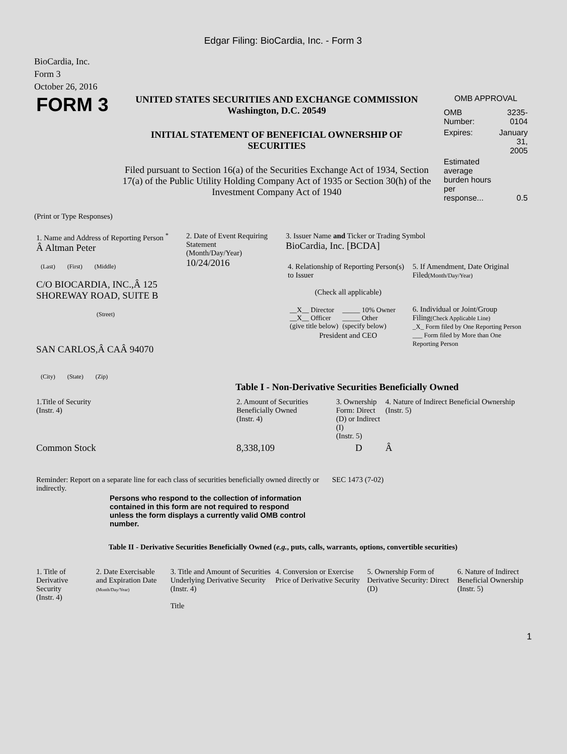Edgar Filing: BioCardia, Inc. - Form 3
BioCardia, Inc.
Form 3
October 26, 2016
| FORM 3 | UNITED STATES SECURITIES AND EXCHANGE COMMISSION Washington, D.C. 20549 INITIAL STATEMENT OF BENEFICIAL OWNERSHIP OF SECURITIES Filed pursuant to Section 16(a) of the Securities Exchange Act of 1934, Section 17(a) of the Public Utility Holding Company Act of 1935 or Section 30(h) of the Investment Company Act of 1940 | OMB APPROVAL / OMB Number: / 3235-0104 / / Expires: / January 31, 2005 / / Estimated average burden hours per response... / 0.5 / |
(Print or Type Responses)
| 1. Name and Address of Reporting Person <sup>*</sup> Â Altman Peter (Last) (First) (Middle) C/O BIOCARDIA, INC.,Â 125 SHOREWAY ROAD, SUITE B (Street) SAN CARLOS,Â CAÂ 94070 (City) (State) (Zip) | 2. Date of Event Requiring Statement (Month/Day/Year) 10/24/2016 | 3. Issuer Name and Ticker or Trading Symbol BioCardia, Inc. [BCDA] / 4. Relationship of Reporting Person(s) to Issuer (Check all applicable) / __X__ Director __X__ Officer (give title below) / _____ 10% Owner _____ Other (specify below) / President and CEO / 5. If Amendment, Date Original Filed (Month/Day/Year) 6. Individual or Joint/Group Filing (Check Applicable Line) _X_ Form filed by One Reporting Person ___ Form filed by More than One Reporting Person / |
Table I - Non-Derivative Securities Beneficially Owned
| 1.Title of Security (Instr. 4) | 2. Amount of Securities Beneficially Owned (Instr. 4) | 3. Ownership Form: Direct (D) or Indirect (I) (Instr. 5) | 4. Nature of Indirect Beneficial Ownership (Instr. 5) |
| Common Stock | 8,338,109 | D | Â |
| Reminder: Report on a separate line for each class of securities beneficially owned directly or indirectly. | SEC 1473 (7-02) |
Persons who respond to the collection of information contained in this form are not required to respond unless the form displays a currently valid OMB control number.
Table II - Derivative Securities Beneficially Owned (e.g., puts, calls, warrants, options, convertible securities)
| 1. Title of Derivative Security (Instr. 4) | 2. Date Exercisable and Expiration Date (Month/Day/Year) | 3. Title and Amount of Securities Underlying Derivative Security (Instr. 4) Title | 4. Conversion or Exercise Price of Derivative Security | 5. Ownership Form of Derivative Security: Direct (D) | 6. Nature of Indirect Beneficial Ownership (Instr. 5) |
1